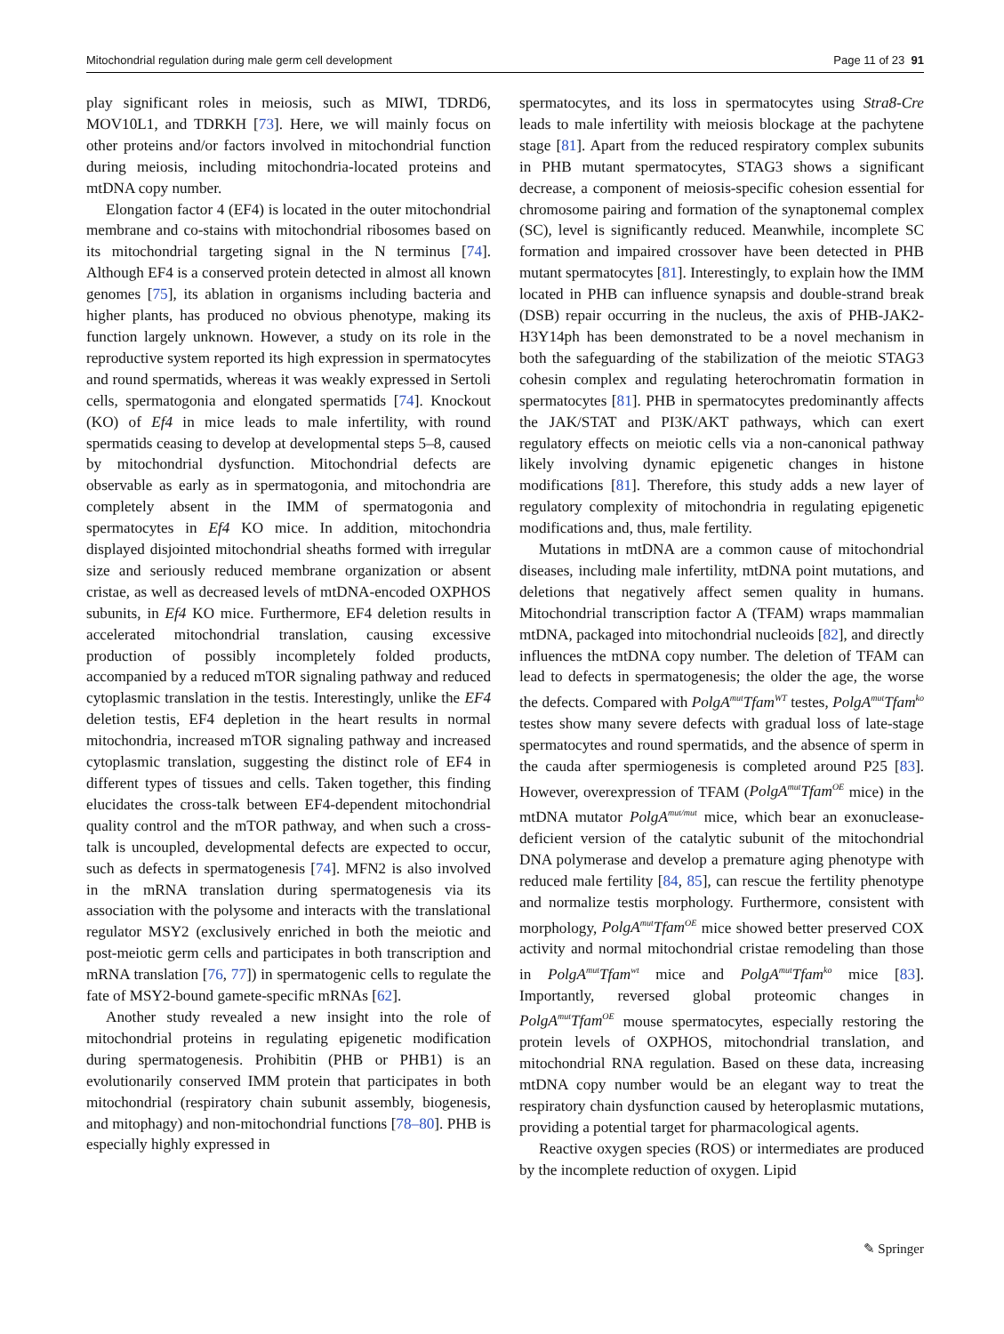Mitochondrial regulation during male germ cell development Page 11 of 23 91
play significant roles in meiosis, such as MIWI, TDRD6, MOV10L1, and TDRKH [73]. Here, we will mainly focus on other proteins and/or factors involved in mitochondrial function during meiosis, including mitochondria-located proteins and mtDNA copy number.
Elongation factor 4 (EF4) is located in the outer mitochondrial membrane and co-stains with mitochondrial ribosomes based on its mitochondrial targeting signal in the N terminus [74]. Although EF4 is a conserved protein detected in almost all known genomes [75], its ablation in organisms including bacteria and higher plants, has produced no obvious phenotype, making its function largely unknown. However, a study on its role in the reproductive system reported its high expression in spermatocytes and round spermatids, whereas it was weakly expressed in Sertoli cells, spermatogonia and elongated spermatids [74]. Knockout (KO) of Ef4 in mice leads to male infertility, with round spermatids ceasing to develop at developmental steps 5–8, caused by mitochondrial dysfunction. Mitochondrial defects are observable as early as in spermatogonia, and mitochondria are completely absent in the IMM of spermatogonia and spermatocytes in Ef4 KO mice. In addition, mitochondria displayed disjointed mitochondrial sheaths formed with irregular size and seriously reduced membrane organization or absent cristae, as well as decreased levels of mtDNA-encoded OXPHOS subunits, in Ef4 KO mice. Furthermore, EF4 deletion results in accelerated mitochondrial translation, causing excessive production of possibly incompletely folded products, accompanied by a reduced mTOR signaling pathway and reduced cytoplasmic translation in the testis. Interestingly, unlike the EF4 deletion testis, EF4 depletion in the heart results in normal mitochondria, increased mTOR signaling pathway and increased cytoplasmic translation, suggesting the distinct role of EF4 in different types of tissues and cells. Taken together, this finding elucidates the cross-talk between EF4-dependent mitochondrial quality control and the mTOR pathway, and when such a cross-talk is uncoupled, developmental defects are expected to occur, such as defects in spermatogenesis [74]. MFN2 is also involved in the mRNA translation during spermatogenesis via its association with the polysome and interacts with the translational regulator MSY2 (exclusively enriched in both the meiotic and post-meiotic germ cells and participates in both transcription and mRNA translation [76, 77]) in spermatogenic cells to regulate the fate of MSY2-bound gamete-specific mRNAs [62].
Another study revealed a new insight into the role of mitochondrial proteins in regulating epigenetic modification during spermatogenesis. Prohibitin (PHB or PHB1) is an evolutionarily conserved IMM protein that participates in both mitochondrial (respiratory chain subunit assembly, biogenesis, and mitophagy) and non-mitochondrial functions [78–80]. PHB is especially highly expressed in
spermatocytes, and its loss in spermatocytes using Stra8-Cre leads to male infertility with meiosis blockage at the pachytene stage [81]. Apart from the reduced respiratory complex subunits in PHB mutant spermatocytes, STAG3 shows a significant decrease, a component of meiosis-specific cohesion essential for chromosome pairing and formation of the synaptonemal complex (SC), level is significantly reduced. Meanwhile, incomplete SC formation and impaired crossover have been detected in PHB mutant spermatocytes [81]. Interestingly, to explain how the IMM located in PHB can influence synapsis and double-strand break (DSB) repair occurring in the nucleus, the axis of PHB-JAK2-H3Y14ph has been demonstrated to be a novel mechanism in both the safeguarding of the stabilization of the meiotic STAG3 cohesin complex and regulating heterochromatin formation in spermatocytes [81]. PHB in spermatocytes predominantly affects the JAK/STAT and PI3K/AKT pathways, which can exert regulatory effects on meiotic cells via a non-canonical pathway likely involving dynamic epigenetic changes in histone modifications [81]. Therefore, this study adds a new layer of regulatory complexity of mitochondria in regulating epigenetic modifications and, thus, male fertility.
Mutations in mtDNA are a common cause of mitochondrial diseases, including male infertility, mtDNA point mutations, and deletions that negatively affect semen quality in humans. Mitochondrial transcription factor A (TFAM) wraps mammalian mtDNA, packaged into mitochondrial nucleoids [82], and directly influences the mtDNA copy number. The deletion of TFAM can lead to defects in spermatogenesis; the older the age, the worse the defects. Compared with PolgA<sup>mut</sup>Tfam<sup>WT</sup> testes, PolgA<sup>mut</sup>Tfam<sup>ko</sup> testes show many severe defects with gradual loss of late-stage spermatocytes and round spermatids, and the absence of sperm in the cauda after spermiogenesis is completed around P25 [83]. However, overexpression of TFAM (PolgA<sup>mut</sup>Tfam<sup>OE</sup> mice) in the mtDNA mutator PolgA<sup>mut/mut</sup> mice, which bear an exonuclease-deficient version of the catalytic subunit of the mitochondrial DNA polymerase and develop a premature aging phenotype with reduced male fertility [84, 85], can rescue the fertility phenotype and normalize testis morphology. Furthermore, consistent with morphology, PolgA<sup>mut</sup>Tfam<sup>OE</sup> mice showed better preserved COX activity and normal mitochondrial cristae remodeling than those in PolgA<sup>mut</sup>Tfam<sup>wt</sup> mice and PolgA<sup>mut</sup>Tfam<sup>ko</sup> mice [83]. Importantly, reversed global proteomic changes in PolgA<sup>mut</sup>Tfam<sup>OE</sup> mouse spermatocytes, especially restoring the protein levels of OXPHOS, mitochondrial translation, and mitochondrial RNA regulation. Based on these data, increasing mtDNA copy number would be an elegant way to treat the respiratory chain dysfunction caused by heteroplasmic mutations, providing a potential target for pharmacological agents.
Reactive oxygen species (ROS) or intermediates are produced by the incomplete reduction of oxygen. Lipid
✎ Springer